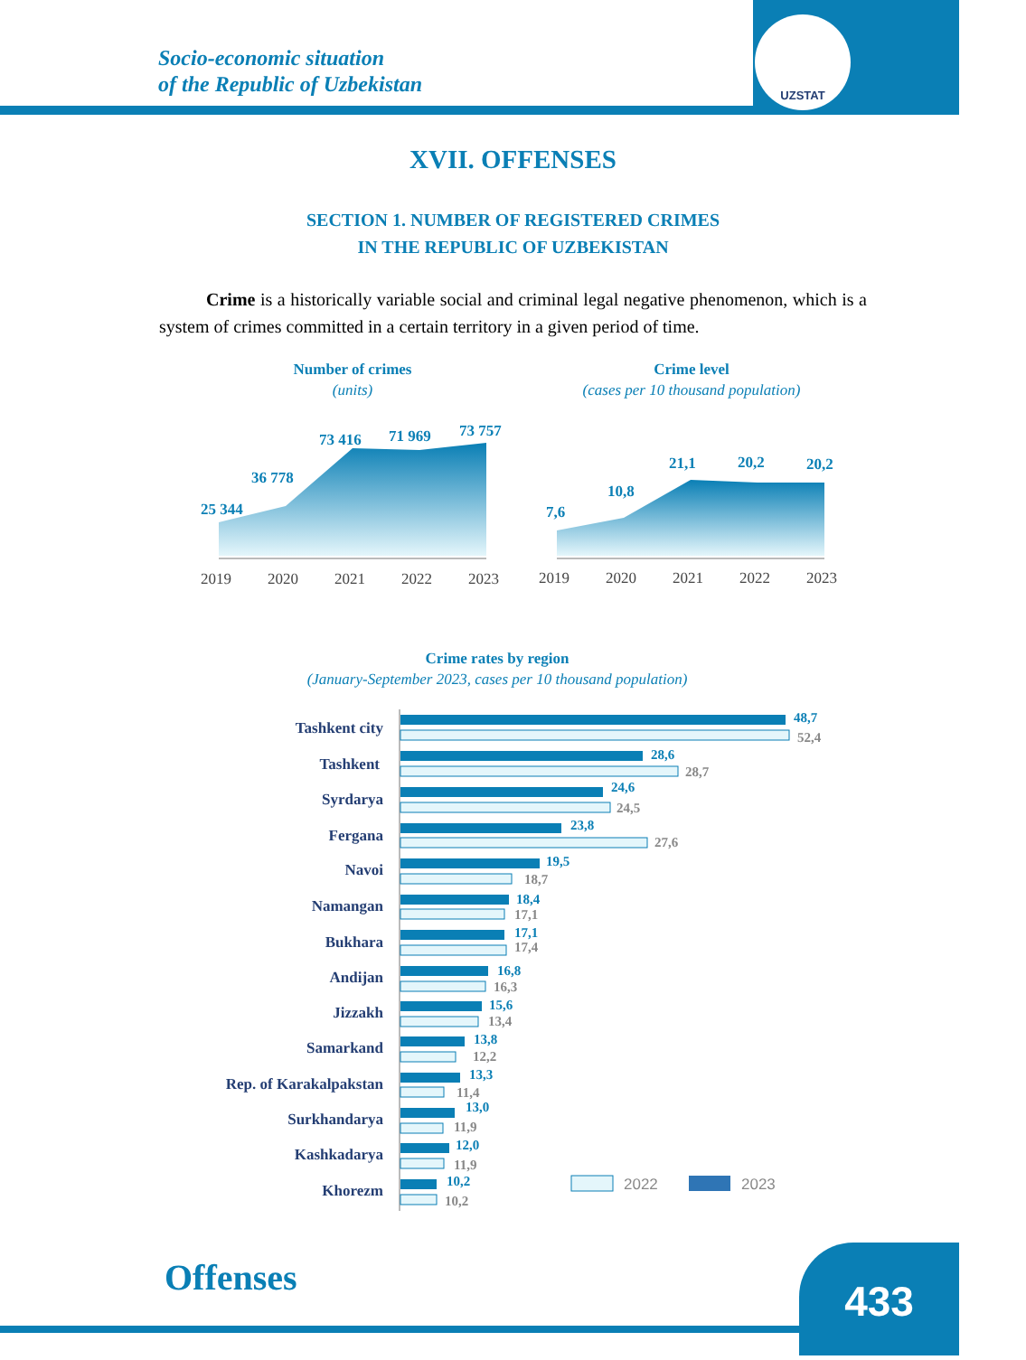Socio-economic situation
of the Republic of Uzbekistan
UZSTAT
XVII. OFFENSES
SECTION 1. NUMBER OF REGISTERED CRIMES
IN THE REPUBLIC OF UZBEKISTAN
Crime is a historically variable social and criminal legal negative phenomenon, which is a system of crimes committed in a certain territory in a given period of time.
Number of crimes
(units)
Crime level
(cases per 10 thousand population)
25 344
36 778
73 416
71 969
73 757
7,6
10,8
21,1
20,2
20,2
2019
2020
2021
2022
2023
2019
2020
2021
2022
2023
Crime rates by region
(January-September 2023, cases per 10 thousand population)
Tashkent city
48,7
52,4
Tashkent
28,6
28,7
Syrdarya
24,6
24,5
Fergana
23,8
27,6
Navoi
19,5
18,7
Namangan
18,4
17,1
Bukhara
17,1
17,4
Andijan
16,8
16,3
Jizzakh
15,6
13,4
Samarkand
13,8
12,2
Rep. of Karakalpakstan
13,3
11,4
Surkhandarya
13,0
11,9
Kashkadarya
12,0
11,9
Khorezm
10,2
10,2
2022
2023
Offenses 433